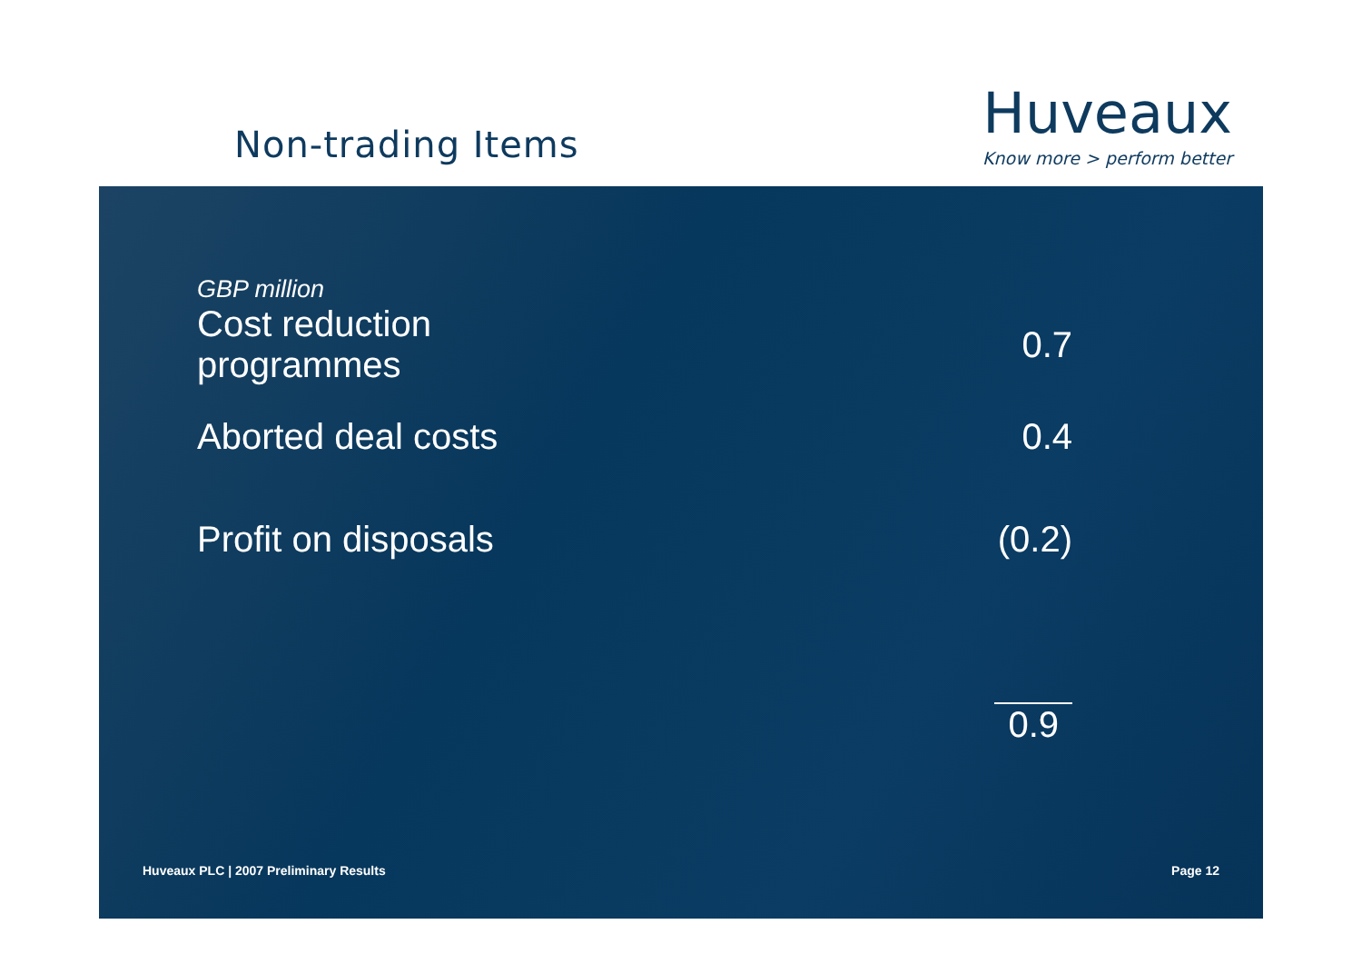Non-trading Items
Huveaux
Know more > perform better
| GBP million | |
| Cost reduction programmes | 0.7 |
| Aborted deal costs | 0.4 |
| Profit on disposals | (0.2) |
| | 0.9 |
Huveaux PLC | 2007 Preliminary Results Page 12